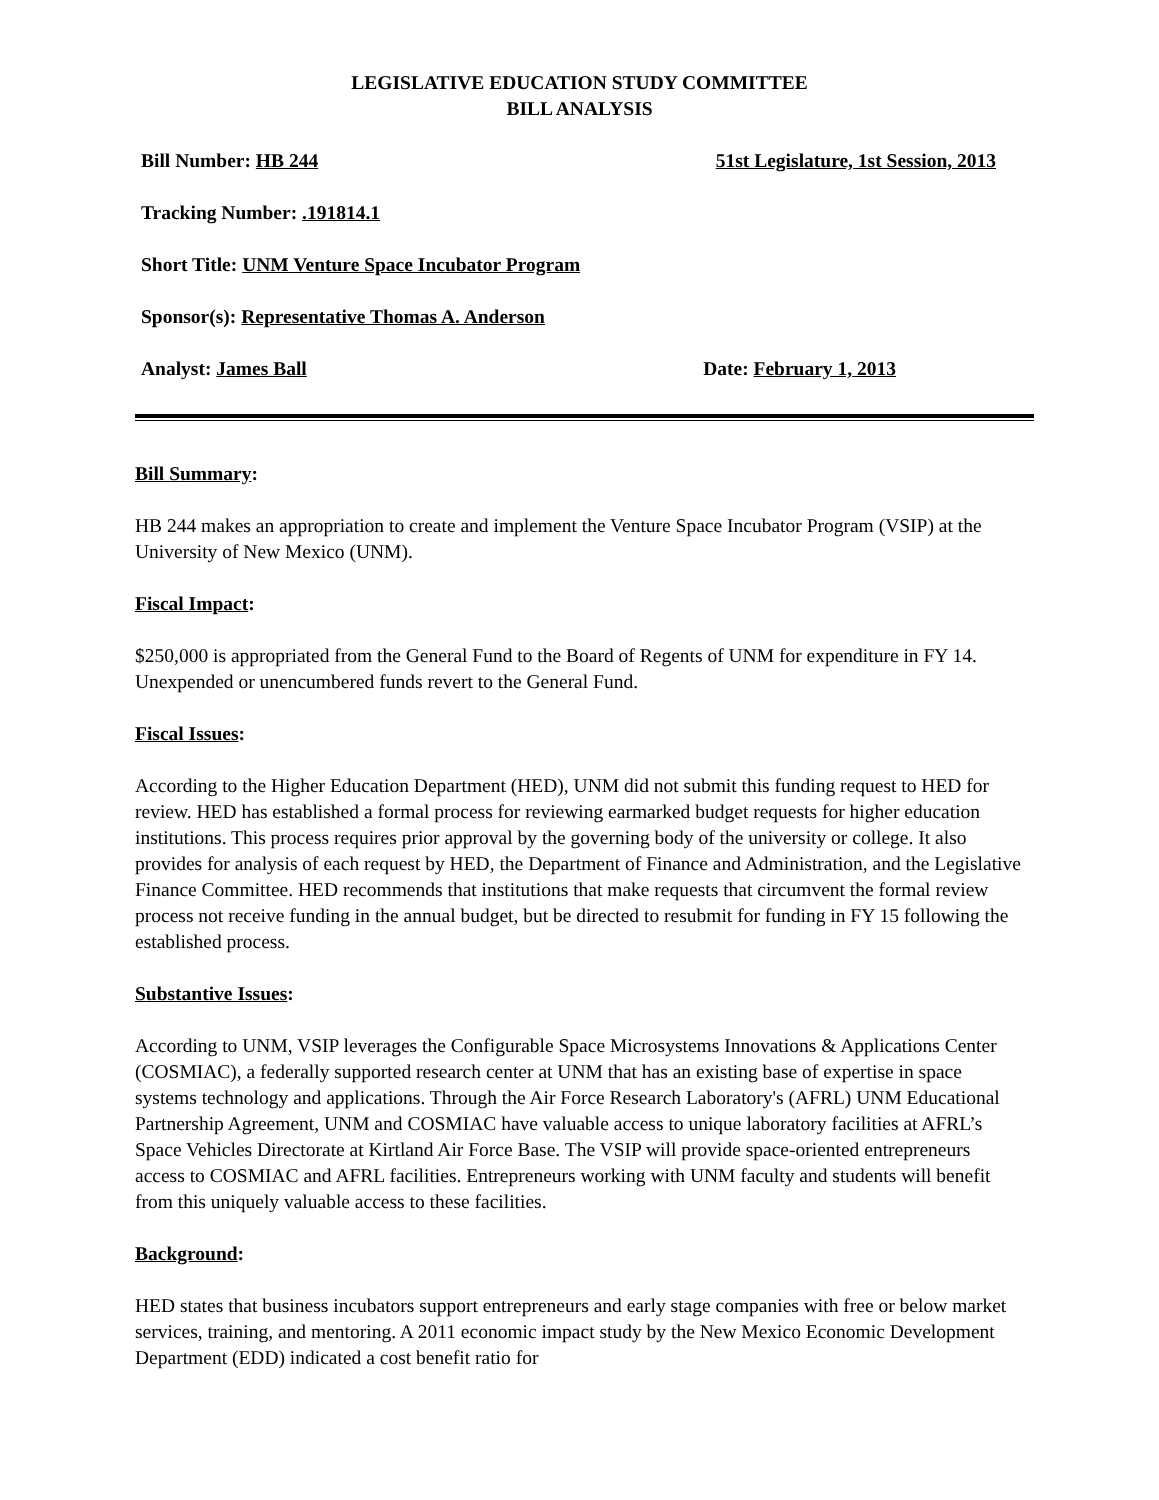LEGISLATIVE EDUCATION STUDY COMMITTEE
BILL ANALYSIS
Bill Number: HB 244 51st Legislature, 1st Session, 2013
Tracking Number: .191814.1
Short Title: UNM Venture Space Incubator Program
Sponsor(s): Representative Thomas A. Anderson
Analyst: James Ball Date: February 1, 2013
Bill Summary:
HB 244 makes an appropriation to create and implement the Venture Space Incubator Program (VSIP) at the University of New Mexico (UNM).
Fiscal Impact:
$250,000 is appropriated from the General Fund to the Board of Regents of UNM for expenditure in FY 14. Unexpended or unencumbered funds revert to the General Fund.
Fiscal Issues:
According to the Higher Education Department (HED), UNM did not submit this funding request to HED for review. HED has established a formal process for reviewing earmarked budget requests for higher education institutions. This process requires prior approval by the governing body of the university or college. It also provides for analysis of each request by HED, the Department of Finance and Administration, and the Legislative Finance Committee. HED recommends that institutions that make requests that circumvent the formal review process not receive funding in the annual budget, but be directed to resubmit for funding in FY 15 following the established process.
Substantive Issues:
According to UNM, VSIP leverages the Configurable Space Microsystems Innovations & Applications Center (COSMIAC), a federally supported research center at UNM that has an existing base of expertise in space systems technology and applications. Through the Air Force Research Laboratory's (AFRL) UNM Educational Partnership Agreement, UNM and COSMIAC have valuable access to unique laboratory facilities at AFRL’s Space Vehicles Directorate at Kirtland Air Force Base. The VSIP will provide space-oriented entrepreneurs access to COSMIAC and AFRL facilities. Entrepreneurs working with UNM faculty and students will benefit from this uniquely valuable access to these facilities.
Background:
HED states that business incubators support entrepreneurs and early stage companies with free or below market services, training, and mentoring. A 2011 economic impact study by the New Mexico Economic Development Department (EDD) indicated a cost benefit ratio for